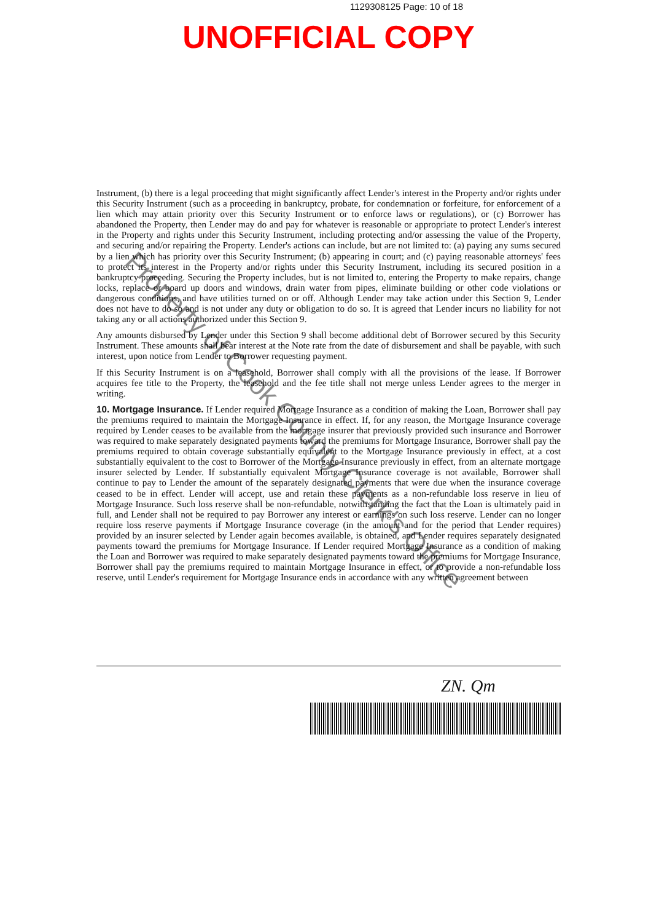1129308125 Page: 10 of 18
UNOFFICIAL COPY
Instrument, (b) there is a legal proceeding that might significantly affect Lender's interest in the Property and/or rights under this Security Instrument (such as a proceeding in bankruptcy, probate, for condemnation or forfeiture, for enforcement of a lien which may attain priority over this Security Instrument or to enforce laws or regulations), or (c) Borrower has abandoned the Property, then Lender may do and pay for whatever is reasonable or appropriate to protect Lender's interest in the Property and rights under this Security Instrument, including protecting and/or assessing the value of the Property, and securing and/or repairing the Property. Lender's actions can include, but are not limited to: (a) paying any sums secured by a lien which has priority over this Security Instrument; (b) appearing in court; and (c) paying reasonable attorneys' fees to protect its interest in the Property and/or rights under this Security Instrument, including its secured position in a bankruptcy proceeding. Securing the Property includes, but is not limited to, entering the Property to make repairs, change locks, replace or board up doors and windows, drain water from pipes, eliminate building or other code violations or dangerous conditions, and have utilities turned on or off. Although Lender may take action under this Section 9, Lender does not have to do so and is not under any duty or obligation to do so. It is agreed that Lender incurs no liability for not taking any or all actions authorized under this Section 9.
Any amounts disbursed by Lender under this Section 9 shall become additional debt of Borrower secured by this Security Instrument. These amounts shall bear interest at the Note rate from the date of disbursement and shall be payable, with such interest, upon notice from Lender to Borrower requesting payment.
If this Security Instrument is on a leasehold, Borrower shall comply with all the provisions of the lease. If Borrower acquires fee title to the Property, the leasehold and the fee title shall not merge unless Lender agrees to the merger in writing.
10. Mortgage Insurance. If Lender required Mortgage Insurance as a condition of making the Loan, Borrower shall pay the premiums required to maintain the Mortgage Insurance in effect. If, for any reason, the Mortgage Insurance coverage required by Lender ceases to be available from the mortgage insurer that previously provided such insurance and Borrower was required to make separately designated payments toward the premiums for Mortgage Insurance, Borrower shall pay the premiums required to obtain coverage substantially equivalent to the Mortgage Insurance previously in effect, at a cost substantially equivalent to the cost to Borrower of the Mortgage Insurance previously in effect, from an alternate mortgage insurer selected by Lender. If substantially equivalent Mortgage Insurance coverage is not available, Borrower shall continue to pay to Lender the amount of the separately designated payments that were due when the insurance coverage ceased to be in effect. Lender will accept, use and retain these payments as a non-refundable loss reserve in lieu of Mortgage Insurance. Such loss reserve shall be non-refundable, notwithstanding the fact that the Loan is ultimately paid in full, and Lender shall not be required to pay Borrower any interest or earnings on such loss reserve. Lender can no longer require loss reserve payments if Mortgage Insurance coverage (in the amount and for the period that Lender requires) provided by an insurer selected by Lender again becomes available, is obtained, and Lender requires separately designated payments toward the premiums for Mortgage Insurance. If Lender required Mortgage Insurance as a condition of making the Loan and Borrower was required to make separately designated payments toward the premiums for Mortgage Insurance, Borrower shall pay the premiums required to maintain Mortgage Insurance in effect, or to provide a non-refundable loss reserve, until Lender's requirement for Mortgage Insurance ends in accordance with any written agreement between
Property of Cook County Clerk's Office
ZN. Qm